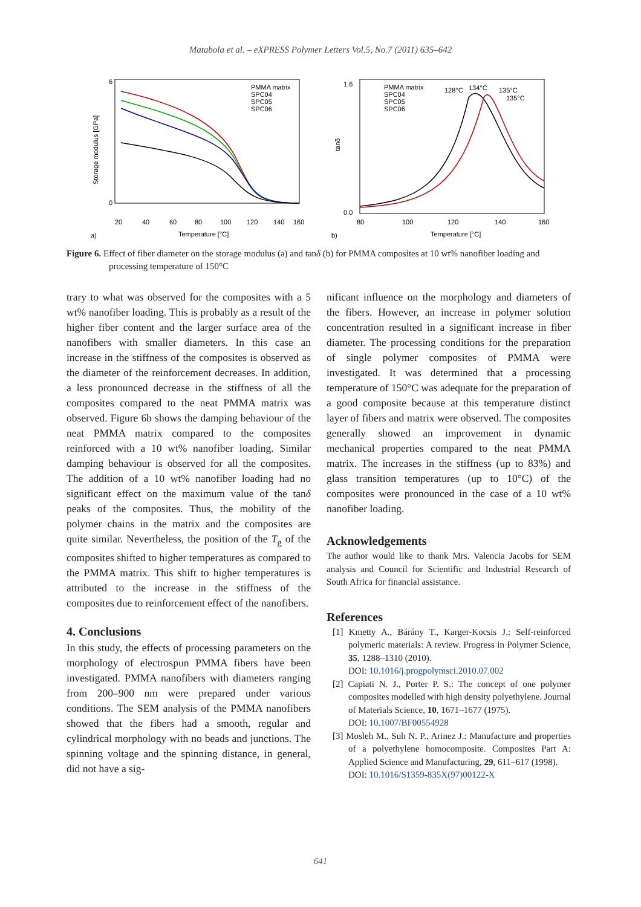Matabola et al. – eXPRESS Polymer Letters Vol.5, No.7 (2011) 635–642
Storage modulus [GPa]
6
0
20
40
60
80
100
120
140
160
Temperature [°C]
a)
PMMA matrix
SPC04
SPC05
SPC06
tanδ
1.6
0.0
80
100
120
140
160
Temperature [°C]
b)
PMMA matrix
SPC04
SPC05
SPC06
128°C
134°C
135°C
135°C
Figure 6. Effect of fiber diameter on the storage modulus (a) and tanδ (b) for PMMA composites at 10 wt% nanofiber loading and processing temperature of 150°C
trary to what was observed for the composites with a 5 wt% nanofiber loading. This is probably as a result of the higher fiber content and the larger surface area of the nanofibers with smaller diameters. In this case an increase in the stiffness of the composites is observed as the diameter of the reinforcement decreases. In addition, a less pronounced decrease in the stiffness of all the composites compared to the neat PMMA matrix was observed. Figure 6b shows the damping behaviour of the neat PMMA matrix compared to the composites reinforced with a 10 wt% nanofiber loading. Similar damping behaviour is observed for all the composites. The addition of a 10 wt% nanofiber loading had no significant effect on the maximum value of the tanδ peaks of the composites. Thus, the mobility of the polymer chains in the matrix and the composites are quite similar. Nevertheless, the position of the T<sub>g</sub> of the composites shifted to higher temperatures as compared to the PMMA matrix. This shift to higher temperatures is attributed to the increase in the stiffness of the composites due to reinforcement effect of the nanofibers.
4. Conclusions
In this study, the effects of processing parameters on the morphology of electrospun PMMA fibers have been investigated. PMMA nanofibers with diameters ranging from 200–900 nm were prepared under various conditions. The SEM analysis of the PMMA nanofibers showed that the fibers had a smooth, regular and cylindrical morphology with no beads and junctions. The spinning voltage and the spinning distance, in general, did not have a sig-
nificant influence on the morphology and diameters of the fibers. However, an increase in polymer solution concentration resulted in a significant increase in fiber diameter. The processing conditions for the preparation of single polymer composites of PMMA were investigated. It was determined that a processing temperature of 150°C was adequate for the preparation of a good composite because at this temperature distinct layer of fibers and matrix were observed. The composites generally showed an improvement in dynamic mechanical properties compared to the neat PMMA matrix. The increases in the stiffness (up to 83%) and glass transition temperatures (up to 10°C) of the composites were pronounced in the case of a 10 wt% nanofiber loading.
Acknowledgements
The author would like to thank Mrs. Valencia Jacobs for SEM analysis and Council for Scientific and Industrial Research of South Africa for financial assistance.
References
[1] Kmetty A., Bárány T., Karger-Kocsis J.: Self-reinforced polymeric materials: A review. Progress in Polymer Science, 35, 1288–1310 (2010).
DOI: 10.1016/j.progpolymsci.2010.07.002
[2] Capiati N. J., Porter P. S.: The concept of one polymer composites modelled with high density polyethylene. Journal of Materials Science, 10, 1671–1677 (1975).
DOI: 10.1007/BF00554928
[3] Mosleh M., Suh N. P., Arinez J.: Manufacture and properties of a polyethylene homocomposite. Composites Part A: Applied Science and Manufacturing, 29, 611–617 (1998).
DOI: 10.1016/S1359-835X(97)00122-X
641